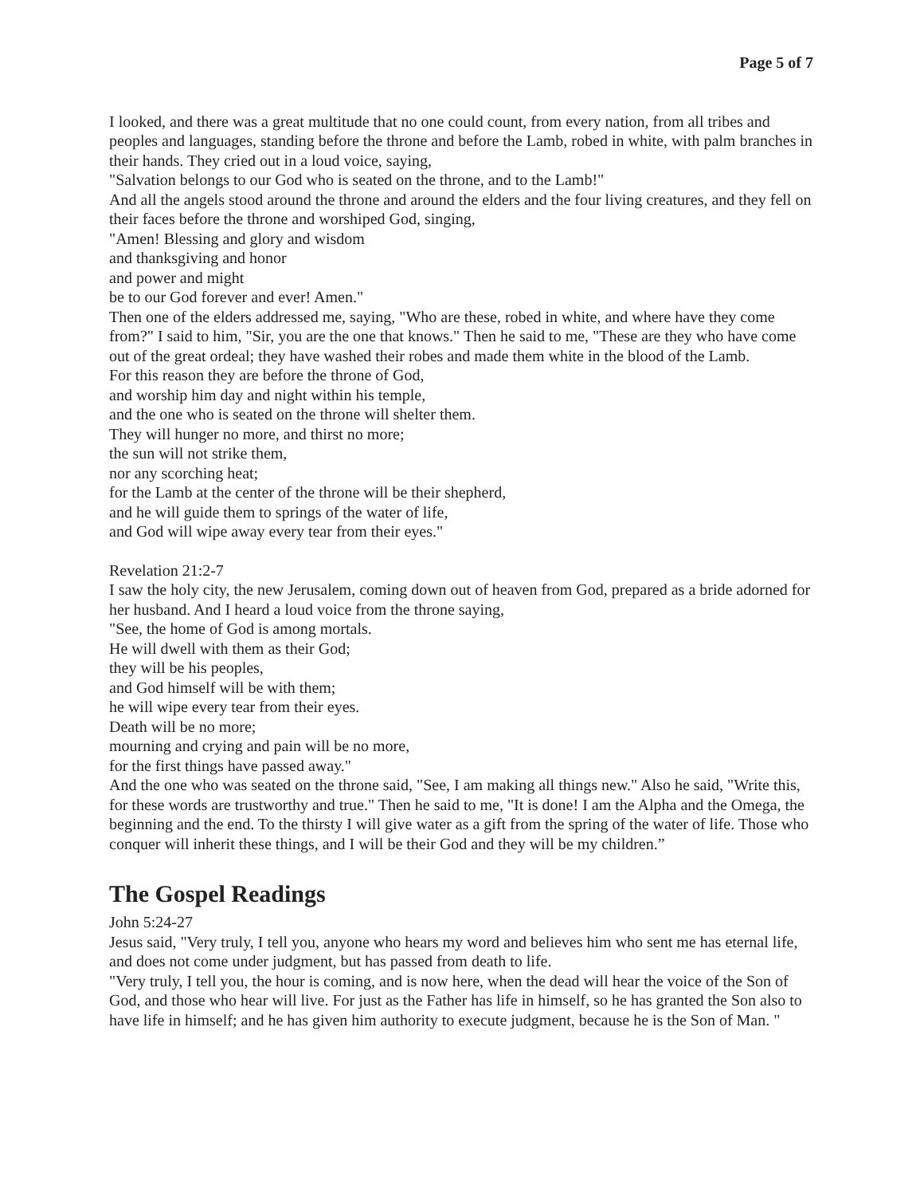Page 5 of 7
I looked, and there was a great multitude that no one could count, from every nation, from all tribes and peoples and languages, standing before the throne and before the Lamb, robed in white, with palm branches in their hands. They cried out in a loud voice, saying,
"Salvation belongs to our God who is seated on the throne, and to the Lamb!"
And all the angels stood around the throne and around the elders and the four living creatures, and they fell on their faces before the throne and worshiped God, singing,
"Amen! Blessing and glory and wisdom
and thanksgiving and honor
and power and might
be to our God forever and ever! Amen."
Then one of the elders addressed me, saying, "Who are these, robed in white, and where have they come from?" I said to him, "Sir, you are the one that knows." Then he said to me, "These are they who have come out of the great ordeal; they have washed their robes and made them white in the blood of the Lamb.
For this reason they are before the throne of God,
and worship him day and night within his temple,
and the one who is seated on the throne will shelter them.
They will hunger no more, and thirst no more;
the sun will not strike them,
nor any scorching heat;
for the Lamb at the center of the throne will be their shepherd,
and he will guide them to springs of the water of life,
and God will wipe away every tear from their eyes."
Revelation 21:2-7
I saw the holy city, the new Jerusalem, coming down out of heaven from God, prepared as a bride adorned for her husband. And I heard a loud voice from the throne saying,
"See, the home of God is among mortals.
He will dwell with them as their God;
they will be his peoples,
and God himself will be with them;
he will wipe every tear from their eyes.
Death will be no more;
mourning and crying and pain will be no more,
for the first things have passed away."
And the one who was seated on the throne said, "See, I am making all things new." Also he said, "Write this, for these words are trustworthy and true." Then he said to me, "It is done! I am the Alpha and the Omega, the beginning and the end. To the thirsty I will give water as a gift from the spring of the water of life. Those who conquer will inherit these things, and I will be their God and they will be my children.”
The Gospel Readings
John 5:24-27
Jesus said, "Very truly, I tell you, anyone who hears my word and believes him who sent me has eternal life, and does not come under judgment, but has passed from death to life.
"Very truly, I tell you, the hour is coming, and is now here, when the dead will hear the voice of the Son of God, and those who hear will live. For just as the Father has life in himself, so he has granted the Son also to have life in himself; and he has given him authority to execute judgment, because he is the Son of Man. "